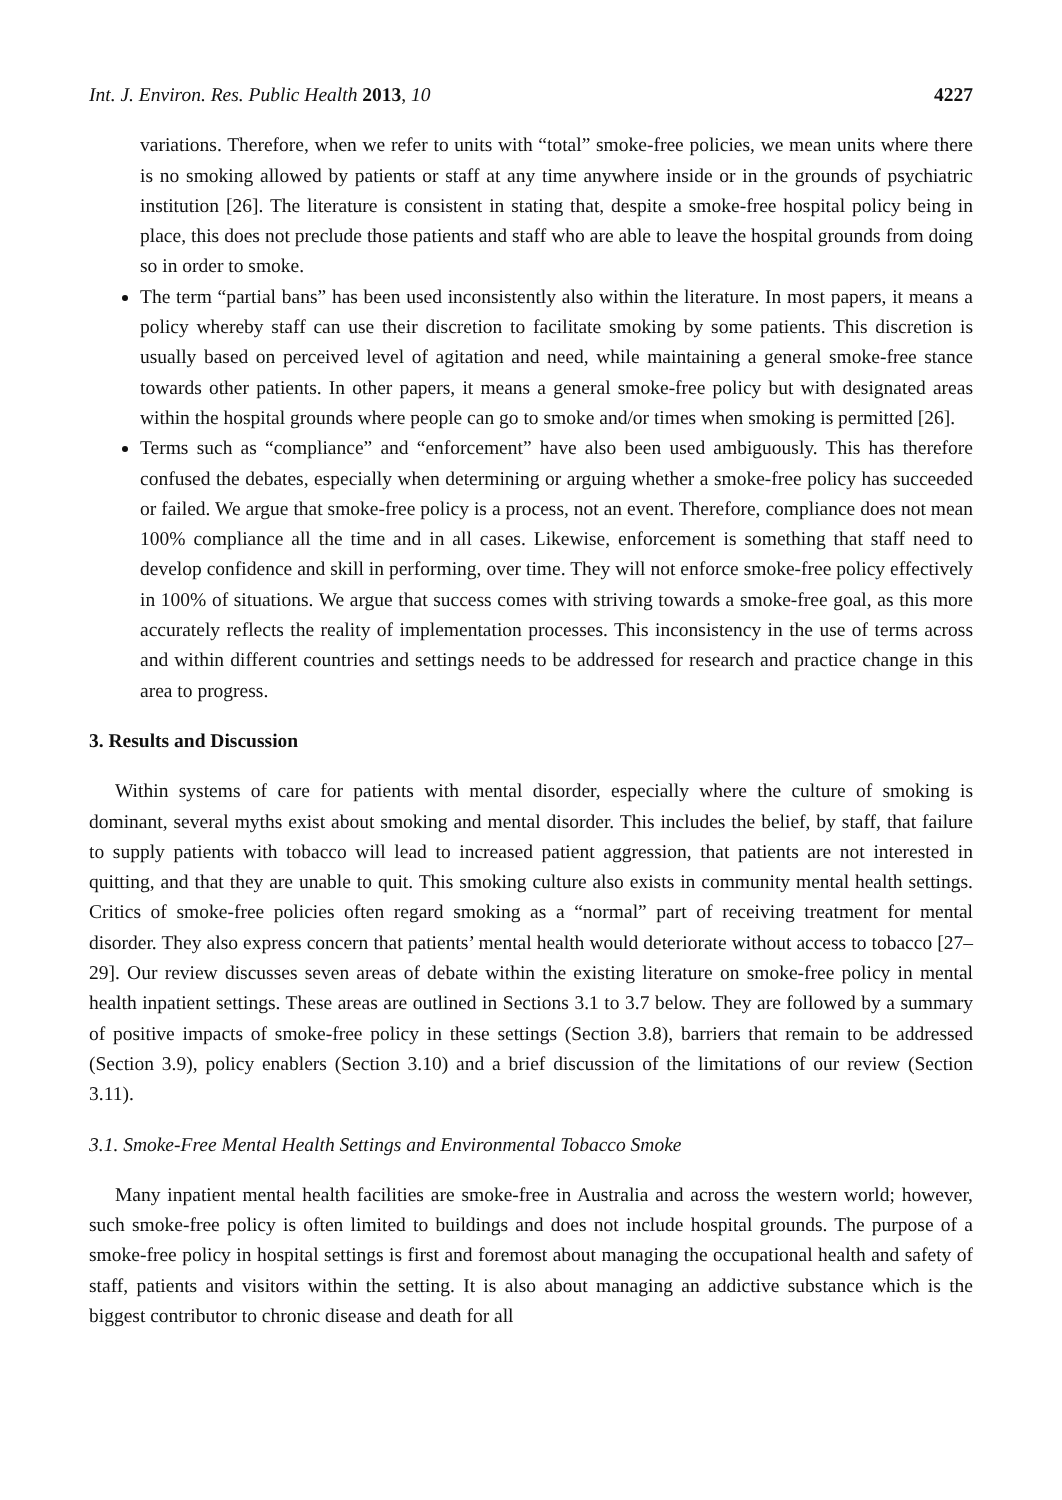Int. J. Environ. Res. Public Health 2013, 10 4227
variations. Therefore, when we refer to units with “total” smoke-free policies, we mean units where there is no smoking allowed by patients or staff at any time anywhere inside or in the grounds of psychiatric institution [26]. The literature is consistent in stating that, despite a smoke-free hospital policy being in place, this does not preclude those patients and staff who are able to leave the hospital grounds from doing so in order to smoke.
The term “partial bans” has been used inconsistently also within the literature. In most papers, it means a policy whereby staff can use their discretion to facilitate smoking by some patients. This discretion is usually based on perceived level of agitation and need, while maintaining a general smoke-free stance towards other patients. In other papers, it means a general smoke-free policy but with designated areas within the hospital grounds where people can go to smoke and/or times when smoking is permitted [26].
Terms such as “compliance” and “enforcement” have also been used ambiguously. This has therefore confused the debates, especially when determining or arguing whether a smoke-free policy has succeeded or failed. We argue that smoke-free policy is a process, not an event. Therefore, compliance does not mean 100% compliance all the time and in all cases. Likewise, enforcement is something that staff need to develop confidence and skill in performing, over time. They will not enforce smoke-free policy effectively in 100% of situations. We argue that success comes with striving towards a smoke-free goal, as this more accurately reflects the reality of implementation processes. This inconsistency in the use of terms across and within different countries and settings needs to be addressed for research and practice change in this area to progress.
3. Results and Discussion
Within systems of care for patients with mental disorder, especially where the culture of smoking is dominant, several myths exist about smoking and mental disorder. This includes the belief, by staff, that failure to supply patients with tobacco will lead to increased patient aggression, that patients are not interested in quitting, and that they are unable to quit. This smoking culture also exists in community mental health settings. Critics of smoke-free policies often regard smoking as a “normal” part of receiving treatment for mental disorder. They also express concern that patients’ mental health would deteriorate without access to tobacco [27–29]. Our review discusses seven areas of debate within the existing literature on smoke-free policy in mental health inpatient settings. These areas are outlined in Sections 3.1 to 3.7 below. They are followed by a summary of positive impacts of smoke-free policy in these settings (Section 3.8), barriers that remain to be addressed (Section 3.9), policy enablers (Section 3.10) and a brief discussion of the limitations of our review (Section 3.11).
3.1. Smoke-Free Mental Health Settings and Environmental Tobacco Smoke
Many inpatient mental health facilities are smoke-free in Australia and across the western world; however, such smoke-free policy is often limited to buildings and does not include hospital grounds. The purpose of a smoke-free policy in hospital settings is first and foremost about managing the occupational health and safety of staff, patients and visitors within the setting. It is also about managing an addictive substance which is the biggest contributor to chronic disease and death for all